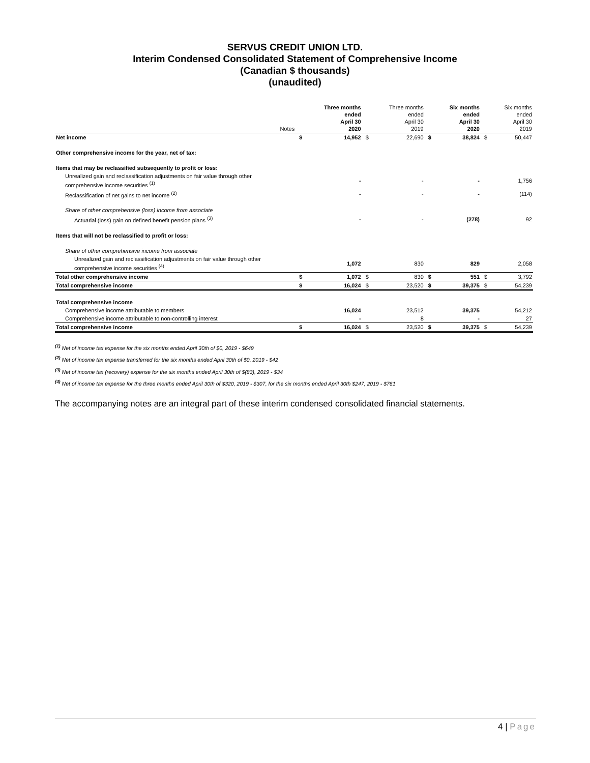SERVUS CREDIT UNION LTD.
Interim Condensed Consolidated Statement of Comprehensive Income
(Canadian $ thousands)
(unaudited)
| | Notes | | Three months ended April 30 2020 | | Three months ended April 30 2019 | | Six months ended April 30 2020 | | Six months ended April 30 2019 |
| --- | --- | --- | --- | --- | --- | --- | --- | --- | --- |
| Net income | | $ | 14,952 | $ | 22,690 | $ | 38,824 | $ | 50,447 |
| Other comprehensive income for the year, net of tax: | | | | | | | | | |
| Items that may be reclassified subsequently to profit or loss: | | | | | | | | | |
| Unrealized gain and reclassification adjustments on fair value through other comprehensive income securities <sup>(1)</sup> | | | - | | - | | - | | 1,756 |
| Reclassification of net gains to net income <sup>(2)</sup> | | | - | | - | | - | | (114) |
| Share of other comprehensive (loss) income from associate | | | | | | | | | |
| Actuarial (loss) gain on defined benefit pension plans <sup>(3)</sup> | | | - | | - | | (278) | | 92 |
| Items that will not be reclassified to profit or loss: | | | | | | | | | |
| Share of other comprehensive income from associate | | | | | | | | | |
| Unrealized gain and reclassification adjustments on fair value through other comprehensive income securities <sup>(4)</sup> | | | 1,072 | | 830 | | 829 | | 2,058 |
| Total other comprehensive income | | $ | 1,072 | $ | 830 | $ | 551 | $ | 3,792 |
| Total comprehensive income | | $ | 16,024 | $ | 23,520 | $ | 39,375 | $ | 54,239 |
| Total comprehensive income | | | | | | | | | |
| Comprehensive income attributable to members | | | 16,024 | | 23,512 | | 39,375 | | 54,212 |
| Comprehensive income attributable to non-controlling interest | | | - | | 8 | | - | | 27 |
| Total comprehensive income | | $ | 16,024 | $ | 23,520 | $ | 39,375 | $ | 54,239 |
<sup>(1)</sup> Net of income tax expense for the six months ended April 30th of $0, 2019 - $649
<sup>(2)</sup> Net of income tax expense transferred for the six months ended April 30th of $0, 2019 - $42
<sup>(3)</sup> Net of income tax (recovery) expense for the six months ended April 30th of $(83), 2019 - $34
<sup>(4)</sup> Net of income tax expense for the three months ended April 30th of $320, 2019 - $307, for the six months ended April 30th $247, 2019 - $761
The accompanying notes are an integral part of these interim condensed consolidated financial statements.
4 | Page